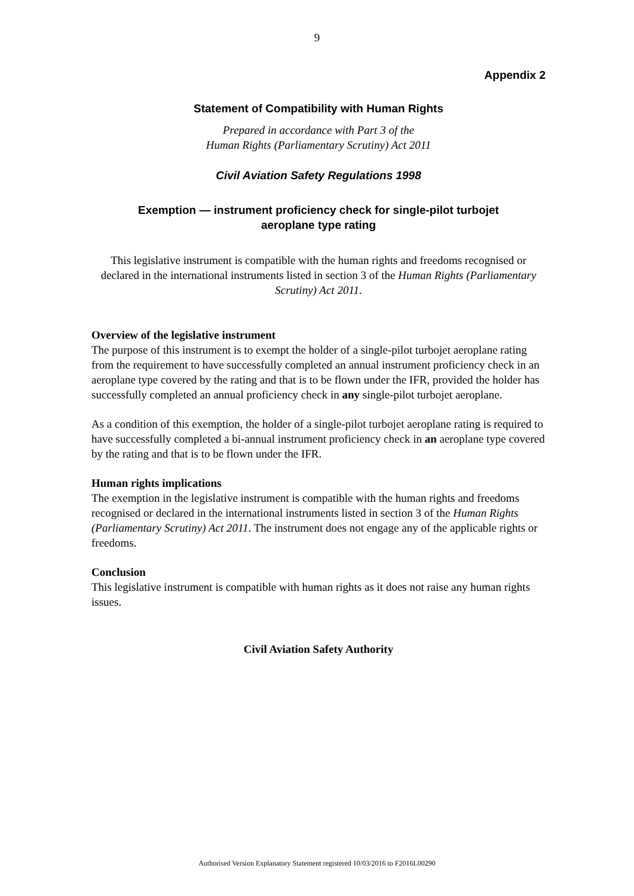9
Appendix 2
Statement of Compatibility with Human Rights
Prepared in accordance with Part 3 of the
Human Rights (Parliamentary Scrutiny) Act 2011
Civil Aviation Safety Regulations 1998
Exemption — instrument proficiency check for single-pilot turbojet
aeroplane type rating
This legislative instrument is compatible with the human rights and freedoms recognised or declared in the international instruments listed in section 3 of the Human Rights (Parliamentary Scrutiny) Act 2011.
Overview of the legislative instrument
The purpose of this instrument is to exempt the holder of a single-pilot turbojet aeroplane rating from the requirement to have successfully completed an annual instrument proficiency check in an aeroplane type covered by the rating and that is to be flown under the IFR, provided the holder has successfully completed an annual proficiency check in any single-pilot turbojet aeroplane.
As a condition of this exemption, the holder of a single-pilot turbojet aeroplane rating is required to have successfully completed a bi-annual instrument proficiency check in an aeroplane type covered by the rating and that is to be flown under the IFR.
Human rights implications
The exemption in the legislative instrument is compatible with the human rights and freedoms recognised or declared in the international instruments listed in section 3 of the Human Rights (Parliamentary Scrutiny) Act 2011. The instrument does not engage any of the applicable rights or freedoms.
Conclusion
This legislative instrument is compatible with human rights as it does not raise any human rights issues.
Civil Aviation Safety Authority
Authorised Version Explanatory Statement registered 10/03/2016 to F2016L00290